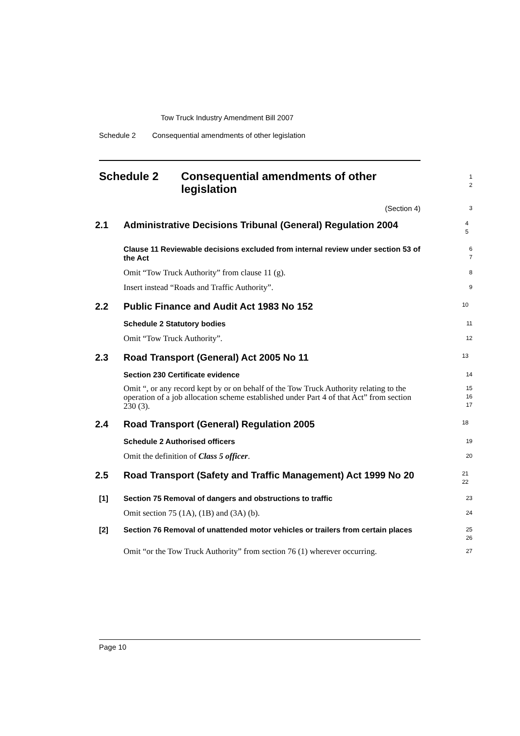Tow Truck Industry Amendment Bill 2007
Schedule 2 Consequential amendments of other legislation
Schedule 2 Consequential amendments of other legislation
1
2
(Section 4)
3
2.1 Administrative Decisions Tribunal (General) Regulation 2004
4
5
Clause 11 Reviewable decisions excluded from internal review under section 53 of the Act
6
7
Omit “Tow Truck Authority” from clause 11 (g).
8
Insert instead “Roads and Traffic Authority”.
9
2.2 Public Finance and Audit Act 1983 No 152
10
Schedule 2 Statutory bodies
11
Omit “Tow Truck Authority”.
12
2.3 Road Transport (General) Act 2005 No 11
13
Section 230 Certificate evidence
14
Omit “, or any record kept by or on behalf of the Tow Truck Authority relating to the operation of a job allocation scheme established under Part 4 of that Act” from section 230 (3).
15
16
17
2.4 Road Transport (General) Regulation 2005
18
Schedule 2 Authorised officers
19
Omit the definition of Class 5 officer.
20
2.5 Road Transport (Safety and Traffic Management) Act 1999 No 20
21
22
[1] Section 75 Removal of dangers and obstructions to traffic
23
Omit section 75 (1A), (1B) and (3A) (b).
24
[2] Section 76 Removal of unattended motor vehicles or trailers from certain places
25
26
Omit “or the Tow Truck Authority” from section 76 (1) wherever occurring.
27
Page 10